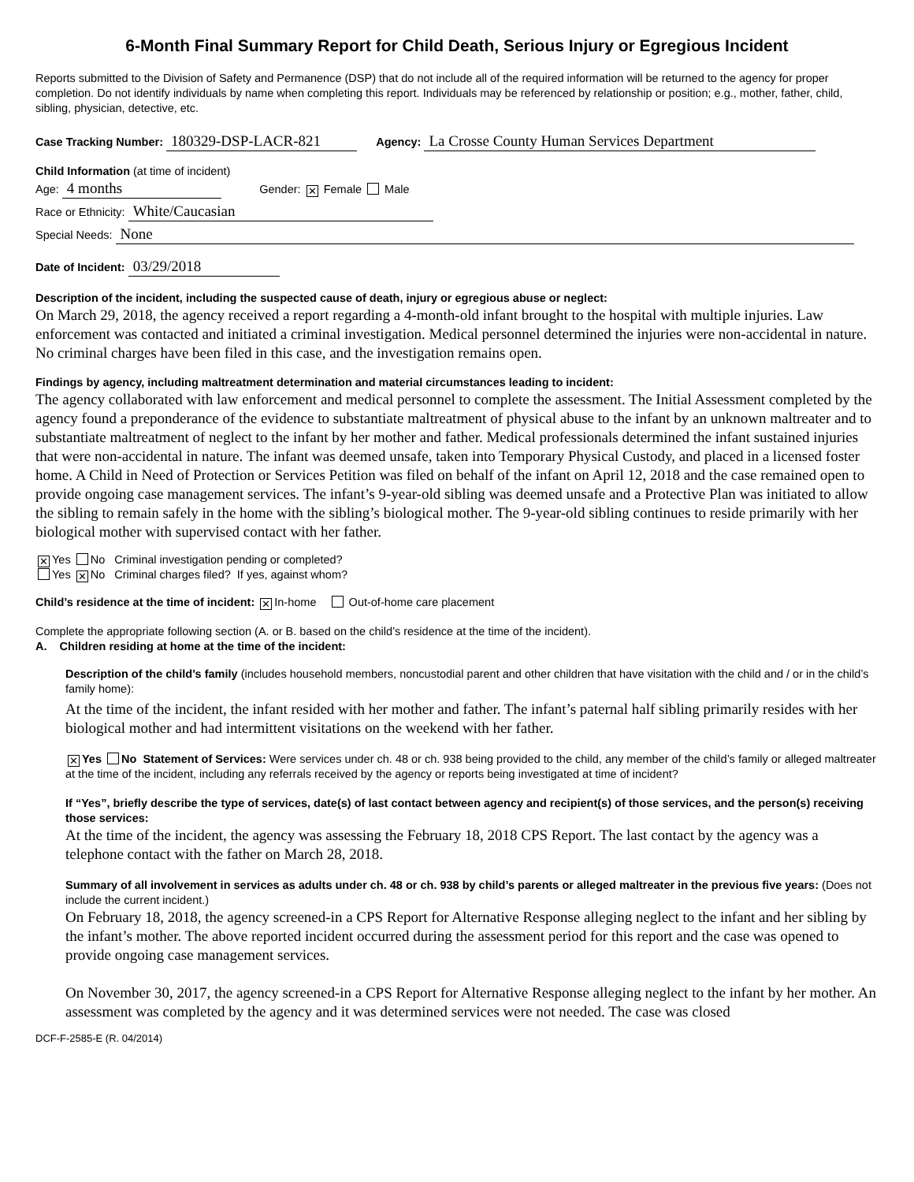6-Month Final Summary Report for Child Death, Serious Injury or Egregious Incident
Reports submitted to the Division of Safety and Permanence (DSP) that do not include all of the required information will be returned to the agency for proper completion. Do not identify individuals by name when completing this report. Individuals may be referenced by relationship or position; e.g., mother, father, child, sibling, physician, detective, etc.
Case Tracking Number: 180329-DSP-LACR-821 Agency: La Crosse County Human Services Department
Child Information (at time of incident)
Age: 4 months Gender: ✕ Female Male
Race or Ethnicity: White/Caucasian
Special Needs: None
Date of Incident: 03/29/2018
Description of the incident, including the suspected cause of death, injury or egregious abuse or neglect:
On March 29, 2018, the agency received a report regarding a 4-month-old infant brought to the hospital with multiple injuries. Law enforcement was contacted and initiated a criminal investigation. Medical personnel determined the injuries were non-accidental in nature. No criminal charges have been filed in this case, and the investigation remains open.
Findings by agency, including maltreatment determination and material circumstances leading to incident:
The agency collaborated with law enforcement and medical personnel to complete the assessment. The Initial Assessment completed by the agency found a preponderance of the evidence to substantiate maltreatment of physical abuse to the infant by an unknown maltreater and to substantiate maltreatment of neglect to the infant by her mother and father. Medical professionals determined the infant sustained injuries that were non-accidental in nature. The infant was deemed unsafe, taken into Temporary Physical Custody, and placed in a licensed foster home. A Child in Need of Protection or Services Petition was filed on behalf of the infant on April 12, 2018 and the case remained open to provide ongoing case management services. The infant’s 9-year-old sibling was deemed unsafe and a Protective Plan was initiated to allow the sibling to remain safely in the home with the sibling’s biological mother. The 9-year-old sibling continues to reside primarily with her biological mother with supervised contact with her father.
✕ Yes No Criminal investigation pending or completed?
Yes ✕ No Criminal charges filed? If yes, against whom?
Child’s residence at the time of incident: ✕ In-home Out-of-home care placement
Complete the appropriate following section (A. or B. based on the child’s residence at the time of the incident).
A. Children residing at home at the time of the incident:
Description of the child’s family (includes household members, noncustodial parent and other children that have visitation with the child and / or in the child’s family home):
At the time of the incident, the infant resided with her mother and father. The infant’s paternal half sibling primarily resides with her biological mother and had intermittent visitations on the weekend with her father.
✕ Yes No Statement of Services: Were services under ch. 48 or ch. 938 being provided to the child, any member of the child’s family or alleged maltreater at the time of the incident, including any referrals received by the agency or reports being investigated at time of incident?
If “Yes”, briefly describe the type of services, date(s) of last contact between agency and recipient(s) of those services, and the person(s) receiving those services:
At the time of the incident, the agency was assessing the February 18, 2018 CPS Report. The last contact by the agency was a telephone contact with the father on March 28, 2018.
Summary of all involvement in services as adults under ch. 48 or ch. 938 by child’s parents or alleged maltreater in the previous five years: (Does not include the current incident.)
On February 18, 2018, the agency screened-in a CPS Report for Alternative Response alleging neglect to the infant and her sibling by the infant’s mother. The above reported incident occurred during the assessment period for this report and the case was opened to provide ongoing case management services.
On November 30, 2017, the agency screened-in a CPS Report for Alternative Response alleging neglect to the infant by her mother. An assessment was completed by the agency and it was determined services were not needed. The case was closed
DCF-F-2585-E (R. 04/2014)